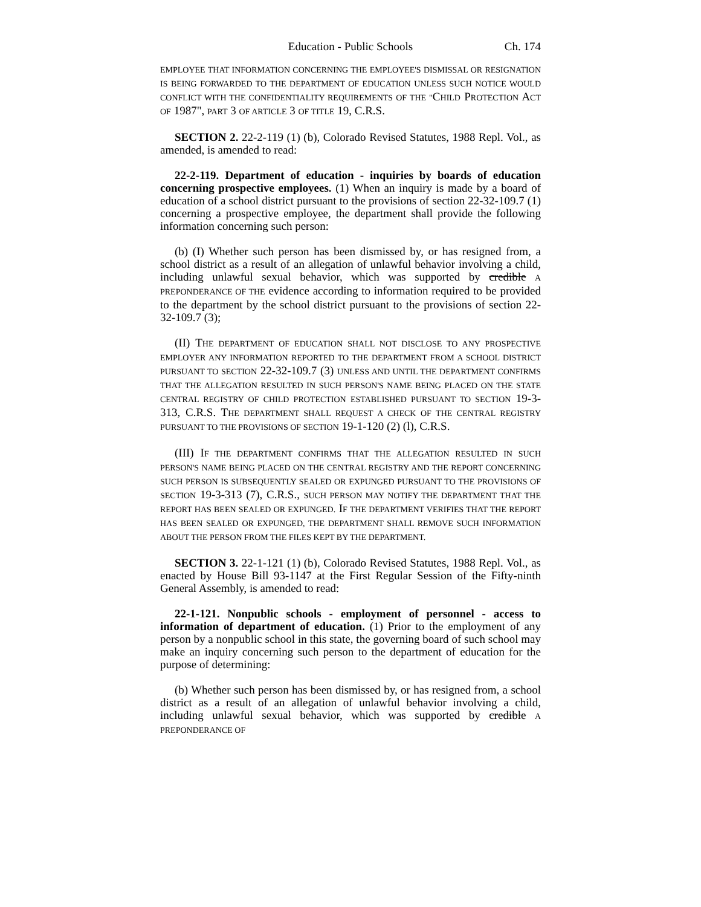Education - Public Schools Ch. 174
EMPLOYEE THAT INFORMATION CONCERNING THE EMPLOYEE'S DISMISSAL OR RESIGNATION IS BEING FORWARDED TO THE DEPARTMENT OF EDUCATION UNLESS SUCH NOTICE WOULD CONFLICT WITH THE CONFIDENTIALITY REQUIREMENTS OF THE "CHILD PROTECTION ACT OF 1987", PART 3 OF ARTICLE 3 OF TITLE 19, C.R.S.
SECTION 2. 22-2-119 (1) (b), Colorado Revised Statutes, 1988 Repl. Vol., as amended, is amended to read:
22-2-119. Department of education - inquiries by boards of education concerning prospective employees. (1) When an inquiry is made by a board of education of a school district pursuant to the provisions of section 22-32-109.7 (1) concerning a prospective employee, the department shall provide the following information concerning such person:
(b) (I) Whether such person has been dismissed by, or has resigned from, a school district as a result of an allegation of unlawful behavior involving a child, including unlawful sexual behavior, which was supported by credible A PREPONDERANCE OF THE evidence according to information required to be provided to the department by the school district pursuant to the provisions of section 22-32-109.7 (3);
(II) THE DEPARTMENT OF EDUCATION SHALL NOT DISCLOSE TO ANY PROSPECTIVE EMPLOYER ANY INFORMATION REPORTED TO THE DEPARTMENT FROM A SCHOOL DISTRICT PURSUANT TO SECTION 22-32-109.7 (3) UNLESS AND UNTIL THE DEPARTMENT CONFIRMS THAT THE ALLEGATION RESULTED IN SUCH PERSON'S NAME BEING PLACED ON THE STATE CENTRAL REGISTRY OF CHILD PROTECTION ESTABLISHED PURSUANT TO SECTION 19-3-313, C.R.S. THE DEPARTMENT SHALL REQUEST A CHECK OF THE CENTRAL REGISTRY PURSUANT TO THE PROVISIONS OF SECTION 19-1-120 (2) (l), C.R.S.
(III) IF THE DEPARTMENT CONFIRMS THAT THE ALLEGATION RESULTED IN SUCH PERSON'S NAME BEING PLACED ON THE CENTRAL REGISTRY AND THE REPORT CONCERNING SUCH PERSON IS SUBSEQUENTLY SEALED OR EXPUNGED PURSUANT TO THE PROVISIONS OF SECTION 19-3-313 (7), C.R.S., SUCH PERSON MAY NOTIFY THE DEPARTMENT THAT THE REPORT HAS BEEN SEALED OR EXPUNGED. IF THE DEPARTMENT VERIFIES THAT THE REPORT HAS BEEN SEALED OR EXPUNGED, THE DEPARTMENT SHALL REMOVE SUCH INFORMATION ABOUT THE PERSON FROM THE FILES KEPT BY THE DEPARTMENT.
SECTION 3. 22-1-121 (1) (b), Colorado Revised Statutes, 1988 Repl. Vol., as enacted by House Bill 93-1147 at the First Regular Session of the Fifty-ninth General Assembly, is amended to read:
22-1-121. Nonpublic schools - employment of personnel - access to information of department of education. (1) Prior to the employment of any person by a nonpublic school in this state, the governing board of such school may make an inquiry concerning such person to the department of education for the purpose of determining:
(b) Whether such person has been dismissed by, or has resigned from, a school district as a result of an allegation of unlawful behavior involving a child, including unlawful sexual behavior, which was supported by credible A PREPONDERANCE OF